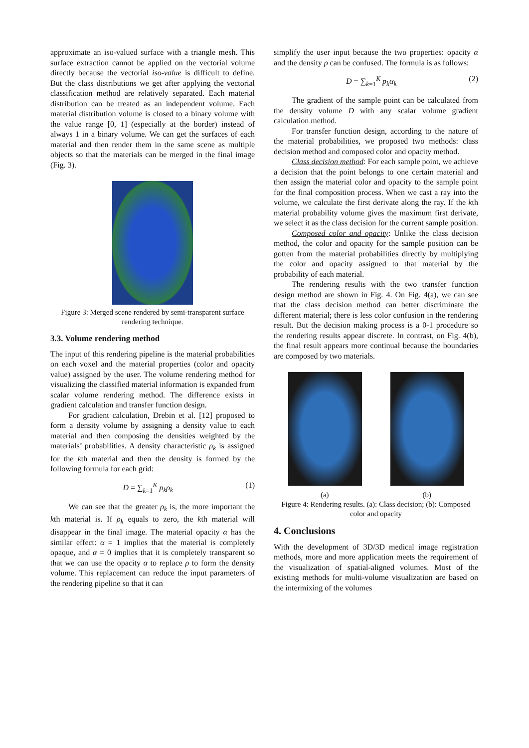approximate an iso-valued surface with a triangle mesh. This surface extraction cannot be applied on the vectorial volume directly because the vectorial iso-value is difficult to define. But the class distributions we get after applying the vectorial classification method are relatively separated. Each material distribution can be treated as an independent volume. Each material distribution volume is closed to a binary volume with the value range [0, 1] (especially at the border) instead of always 1 in a binary volume. We can get the surfaces of each material and then render them in the same scene as multiple objects so that the materials can be merged in the final image (Fig. 3).
Figure 3: Merged scene rendered by semi-transparent surface rendering technique.
3.3. Volume rendering method
The input of this rendering pipeline is the material probabilities on each voxel and the material properties (color and opacity value) assigned by the user. The volume rendering method for visualizing the classified material information is expanded from scalar volume rendering method. The difference exists in gradient calculation and transfer function design.
For gradient calculation, Drebin et al. [12] proposed to form a density volume by assigning a density value to each material and then composing the densities weighted by the materials’ probabilities. A density characteristic ρ<sub>k</sub> is assigned for the kth material and then the density is formed by the following formula for each grid:
D = ∑<sub>k=1</sub><sup>K</sup> p<sub>k</sub>ρ<sub>k</sub> (1)
We can see that the greater ρ<sub>k</sub> is, the more important the kth material is. If ρ<sub>k</sub> equals to zero, the kth material will disappear in the final image. The material opacity α has the similar effect: α = 1 implies that the material is completely opaque, and α = 0 implies that it is completely transparent so that we can use the opacity α to replace ρ to form the density volume. This replacement can reduce the input parameters of the rendering pipeline so that it can
simplify the user input because the two properties: opacity α and the density ρ can be confused. The formula is as follows:
D = ∑<sub>k=1</sub><sup>K</sup> p<sub>k</sub>α<sub>k</sub> (2)
The gradient of the sample point can be calculated from the density volume D with any scalar volume gradient calculation method.
For transfer function design, according to the nature of the material probabilities, we proposed two methods: class decision method and composed color and opacity method.
Class decision method: For each sample point, we achieve a decision that the point belongs to one certain material and then assign the material color and opacity to the sample point for the final composition process. When we cast a ray into the volume, we calculate the first derivate along the ray. If the kth material probability volume gives the maximum first derivate, we select it as the class decision for the current sample position.
Composed color and opacity: Unlike the class decision method, the color and opacity for the sample position can be gotten from the material probabilities directly by multiplying the color and opacity assigned to that material by the probability of each material.
The rendering results with the two transfer function design method are shown in Fig. 4. On Fig. 4(a), we can see that the class decision method can better discriminate the different material; there is less color confusion in the rendering result. But the decision making process is a 0-1 procedure so the rendering results appear discrete. In contrast, on Fig. 4(b), the final result appears more continual because the boundaries are composed by two materials.
(a) (b)
Figure 4: Rendering results. (a): Class decision; (b): Composed color and opacity
4. Conclusions
With the development of 3D/3D medical image registration methods, more and more application meets the requirement of the visualization of spatial-aligned volumes. Most of the existing methods for multi-volume visualization are based on the intermixing of the volumes